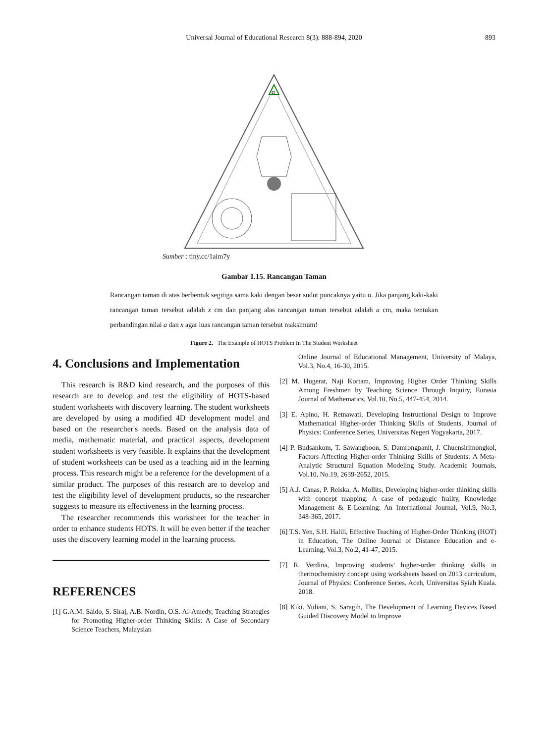Universal Journal of Educational Research 8(3): 888-894, 2020 893
α
Sumber : tiny.cc/1aim7y
Gambar 1.15. Rancangan Taman
Rancangan taman di atas berbentuk segitiga sama kaki dengan besar sudut puncaknya yaitu α. Jika panjang kaki-kaki rancangan taman tersebut adalah x cm dan panjang alas rancangan taman tersebut adalah a cm, maka tentukan perbandingan nilai a dan x agar luas rancangan taman tersebut maksimum!
Figure 2. The Example of HOTS Problem In The Student Worksheet
4. Conclusions and Implementation
This research is R&D kind research, and the purposes of this research are to develop and test the eligibility of HOTS-based student worksheets with discovery learning. The student worksheets are developed by using a modified 4D development model and based on the researcher's needs. Based on the analysis data of media, mathematic material, and practical aspects, development student worksheets is very feasible. It explains that the development of student worksheets can be used as a teaching aid in the learning process. This research might be a reference for the development of a similar product. The purposes of this research are to develop and test the eligibility level of development products, so the researcher suggests to measure its effectiveness in the learning process.
The researcher recommends this worksheet for the teacher in order to enhance students HOTS. It will be even better if the teacher uses the discovery learning model in the learning process.
REFERENCES
[1] G.A.M. Saido, S. Siraj, A.B. Nordin, O.S. Al-Amedy, Teaching Strategies for Promoting Higher-order Thinking Skills: A Case of Secondary Science Teachers, Malaysian
Online Journal of Educational Management, University of Malaya, Vol.3, No.4, 16-30, 2015.
[2] M. Hugerat, Naji Kortam, Improving Higher Order Thinking Skills Among Freshmen by Teaching Science Through Inquiry, Eurasia Journal of Mathematics, Vol.10, No.5, 447-454, 2014.
[3] E. Apino, H. Retnawati, Developing Instructional Design to Improve Mathematical Higher-order Thinking Skills of Students, Journal of Physics: Conference Series, Universitas Negeri Yogyakarta, 2017.
[4] P. Budsankom, T. Sawangboon, S. Damrongpanit, J. Chuensirimongkol, Factors Affecting Higher-order Thinking Skills of Students: A Meta-Analytic Structural Equation Modeling Study. Academic Journals, Vol.10, No.19, 2639-2652, 2015.
[5] A.J. Canas, P. Reiska, A. Mollits, Developing higher-order thinking skills with concept mapping: A case of pedagogic frailty, Knowledge Management & E-Learning: An International Journal, Vol.9, No.3, 348-365, 2017.
[6] T.S. Yen, S.H. Halili, Effective Teaching of Higher-Order Thinking (HOT) in Education, The Online Journal of Distance Education and e-Learning, Vol.3, No.2, 41-47, 2015.
[7] R. Verdina, Improving students’ higher-order thinking skills in thermochemistry concept using worksheets based on 2013 curriculum, Journal of Physics: Conference Series. Aceh, Universitas Syiah Kuala. 2018.
[8] Kiki. Yuliani, S. Saragih, The Development of Learning Devices Based Guided Discovery Model to Improve